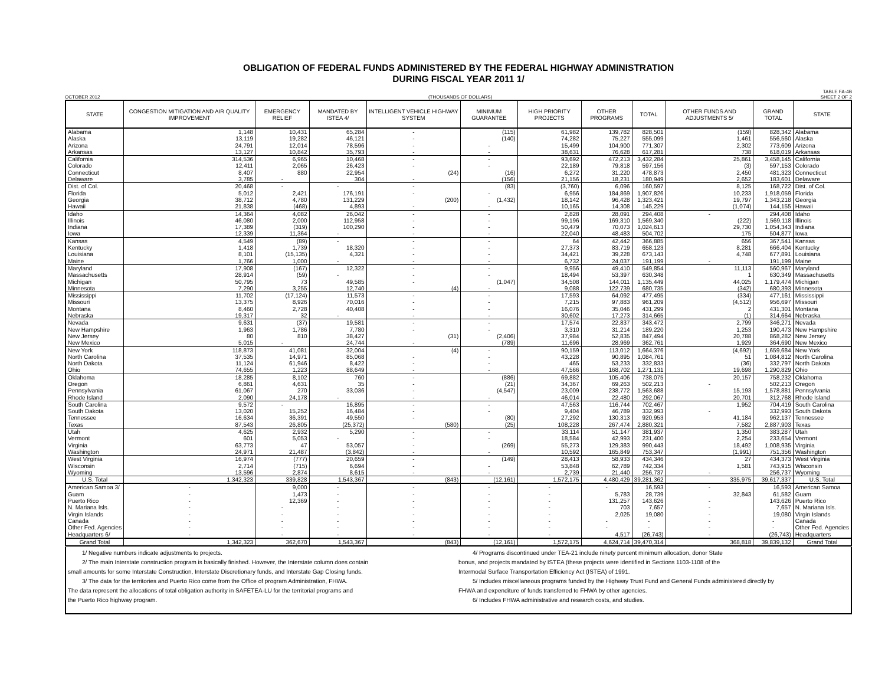OBLIGATION OF FEDERAL FUNDS ADMINISTERED BY THE FEDERAL HIGHWAY ADMINISTRATION
DURING FISCAL YEAR 2011 1/
OCTOBER 2012 (THOUSANDS OF DOLLARS) TABLE FA-4B
SHEET 2 OF 2
| STATE | CONGESTION MITIGATION AND AIR QUALITY IMPROVEMENT | EMERGENCY RELIEF | MANDATED BY ISTEA 4/ | INTELLIGENT VEHICLE HIGHWAY SYSTEM | MINIMUM GUARANTEE | HIGH PRIORITY PROJECTS | OTHER PROGRAMS | TOTAL | OTHER FUNDS AND ADJUSTMENTS 5/ | GRAND TOTAL | STATE |
| --- | --- | --- | --- | --- | --- | --- | --- | --- | --- | --- | --- |
| Alabama | 1,148 | 10,431 | 65,284 | - | (115) | 61,982 | 139,782 | 828,501 | (159) | 828,342 | Alabama |
| Alaska | 13,119 | 19,282 | 46,121 | - | (140) | 74,282 | 75,227 | 555,099 | 1,461 | 556,560 | Alaska |
| Arizona | 24,791 | 12,014 | 78,596 | - | - | 15,499 | 104,900 | 771,307 | 2,302 | 773,609 | Arizona |
| Arkansas | 13,127 | 10,842 | 35,793 | - | - | 38,631 | 76,628 | 617,281 | 738 | 618,019 | Arkansas |
| California | 314,536 | 6,965 | 10,468 | - | - | 93,692 | 472,213 | 3,432,284 | 25,861 | 3,458,145 | California |
| Colorado | 12,411 | 2,065 | 26,423 | - | - | 22,189 | 79,818 | 597,156 | (3) | 597,153 | Colorado |
| Connecticut | 8,407 | 880 | 22,954 | (24) | (16) | 6,272 | 31,220 | 478,873 | 2,450 | 481,323 | Connecticut |
| Delaware | 3,785 | - | 304 | - | (156) | 21,156 | 18,231 | 180,949 | 2,652 | 183,601 | Delaware |
| Dist. of Col. | 20,468 | - | - | - | (83) | (3,760) | 6,096 | 160,597 | 8,125 | 168,722 | Dist. of Col. |
| Florida | 5,012 | 2,421 | 176,191 | - | - | 6,956 | 184,869 | 1,907,826 | 10,233 | 1,918,059 | Florida |
| Georgia | 38,712 | 4,780 | 131,229 | (200) | (1,432) | 18,142 | 96,428 | 1,323,421 | 19,797 | 1,343,218 | Georgia |
| Hawaii | 21,838 | (468) | 4,893 | - | - | 10,165 | 14,308 | 145,229 | (1,074) | 144,155 | Hawaii |
| Idaho | 14,364 | 4,082 | 26,042 | - | - | 2,828 | 28,091 | 294,408 | - | 294,408 | Idaho |
| Illinois | 46,080 | 2,000 | 112,958 | - | - | 99,196 | 169,310 | 1,569,340 | (222) | 1,569,118 | Illinois |
| Indiana | 17,389 | (319) | 100,290 | - | - | 50,479 | 70,073 | 1,024,613 | 29,730 | 1,054,343 | Indiana |
| Iowa | 12,339 | 11,364 | - | - | - | 22,040 | 48,483 | 504,702 | 175 | 504,877 | Iowa |
| Kansas | 4,549 | (89) | - | - | - | 64 | 42,442 | 366,885 | 656 | 367,541 | Kansas |
| Kentucky | 1,418 | 1,739 | 18,320 | - | - | 27,373 | 83,719 | 658,123 | 8,281 | 666,404 | Kentucky |
| Louisiana | 8,101 | (15,135) | 4,321 | - | - | 34,421 | 39,228 | 673,143 | 4,748 | 677,891 | Louisiana |
| Maine | 1,766 | 1,000 | - | - | - | 6,732 | 24,037 | 191,199 | - | 191,199 | Maine |
| Maryland | 17,908 | (167) | 12,322 | - | - | 9,956 | 49,410 | 549,854 | 11,113 | 560,967 | Maryland |
| Massachusetts | 28,914 | (59) | - | - | - | 18,494 | 53,397 | 630,348 | 1 | 630,349 | Massachusetts |
| Michigan | 50,795 | 73 | 49,585 | - | (1,047) | 34,508 | 144,011 | 1,135,449 | 44,025 | 1,179,474 | Michigan |
| Minnesota | 7,290 | 3,255 | 12,740 | (4) | - | 9,088 | 122,739 | 680,735 | (342) | 680,393 | Minnesota |
| Mississippi | 11,702 | (17,124) | 11,573 | - | - | 17,593 | 64,092 | 477,495 | (334) | 477,161 | Mississippi |
| Missouri | 13,375 | 8,926 | 70,016 | - | - | 7,215 | 97,883 | 961,209 | (4,512) | 956,697 | Missouri |
| Montana | 8,460 | 2,728 | 40,408 | - | - | 16,076 | 35,046 | 431,299 | 2 | 431,301 | Montana |
| Nebraska | 19,317 | 32 | - | - | - | 30,602 | 17,273 | 314,665 | (1) | 314,664 | Nebraska |
| Nevada | 9,631 | (37) | 19,581 | - | - | 17,574 | 22,837 | 343,472 | 2,799 | 346,271 | Nevada |
| New Hampshire | 1,963 | 1,786 | 7,780 | - | - | 3,310 | 31,214 | 189,220 | 1,253 | 190,473 | New Hampshire |
| New Jersey | 80 | 810 | 38,427 | (31) | (2,406) | 37,984 | 52,835 | 847,494 | 20,788 | 868,282 | New Jersey |
| New Mexico | 5,015 | - | 24,744 | - | (789) | 11,696 | 28,969 | 362,761 | 1,929 | 364,690 | New Mexico |
| New York | 118,873 | 41,081 | 32,004 | (4) | - | 90,159 | 113,012 | 1,664,376 | (4,692) | 1,659,684 | New York |
| North Carolina | 37,535 | 14,971 | 85,068 | - | - | 43,228 | 90,895 | 1,084,761 | 51 | 1,084,812 | North Carolina |
| North Dakota | 11,124 | 61,946 | 8,422 | - | - | 465 | 53,233 | 332,833 | (36) | 332,797 | North Dakota |
| Ohio | 74,655 | 1,223 | 88,649 | - | - | 47,566 | 168,702 | 1,271,131 | 19,698 | 1,290,829 | Ohio |
| Oklahoma | 18,285 | 8,102 | 760 | - | (886) | 69,882 | 105,406 | 738,075 | 20,157 | 758,232 | Oklahoma |
| Oregon | 6,861 | 4,631 | 35 | - | (21) | 34,367 | 69,263 | 502,213 | - | 502,213 | Oregon |
| Pennsylvania | 61,067 | 270 | 33,036 | - | (4,547) | 23,009 | 238,772 | 1,563,688 | 15,193 | 1,578,881 | Pennsylvania |
| Rhode Island | 2,090 | 24,178 | - | - | - | 46,014 | 22,480 | 292,067 | 20,701 | 312,768 | Rhode Island |
| South Carolina | 9,572 | - | 16,895 | - | - | 47,563 | 116,744 | 702,467 | 1,952 | 704,419 | South Carolina |
| South Dakota | 13,020 | 15,252 | 16,484 | - | - | 9,404 | 46,789 | 332,993 | - | 332,993 | South Dakota |
| Tennessee | 16,634 | 36,391 | 49,550 | - | (80) | 27,292 | 130,313 | 920,953 | 41,184 | 962,137 | Tennessee |
| Texas | 87,543 | 26,805 | (25,372) | (580) | (25) | 108,228 | 267,474 | 2,880,321 | 7,582 | 2,887,903 | Texas |
| Utah | 4,625 | 2,932 | 5,290 | - | - | 33,114 | 51,147 | 381,937 | 1,350 | 383,287 | Utah |
| Vermont | 601 | 5,053 | - | - | - | 18,584 | 42,993 | 231,400 | 2,254 | 233,654 | Vermont |
| Virginia | 63,773 | 47 | 53,057 | - | (269) | 55,273 | 129,383 | 990,443 | 18,492 | 1,008,935 | Virginia |
| Washington | 24,971 | 21,487 | (3,842) | - | - | 10,592 | 165,849 | 753,347 | (1,991) | 751,356 | Washington |
| West Virginia | 16,974 | (777) | 20,659 | - | (149) | 28,413 | 58,933 | 434,346 | 27 | 434,373 | West Virginia |
| Wisconsin | 2,714 | (715) | 6,694 | - | - | 53,848 | 62,789 | 742,334 | 1,581 | 743,915 | Wisconsin |
| Wyoming | 13,596 | 2,874 | 8,615 | - | - | 2,739 | 21,440 | 256,737 | - | 256,737 | Wyoming |
| U.S. Total | 1,342,323 | 339,828 | 1,543,367 | (843) | (12,161) | 1,572,175 | 4,480,429 | 39,281,362 | 335,975 | 39,617,337 | U.S. Total |
| American Samoa 3/ | - | 9,000 | - | - | - | - | - | 16,593 | - | 16,593 | American Samoa |
| Guam | - | 1,473 | - | - | - | - | 5,783 | 28,739 | 32,843 | 61,582 | Guam |
| Puerto Rico | - | 12,369 | - | - | - | - | 131,257 | 143,626 | - | 143,626 | Puerto Rico |
| N. Mariana Isls. | - | - | - | - | - | - | 703 | 7,657 | - | 7,657 | N. Mariana Isls. |
| Virgin Islands | - | - | - | - | - | - | 2,025 | 19,080 | - | 19,080 | Virgin Islands |
| Canada | - | - | - | - | - | - | - | - | - | - | Canada |
| Other Fed. Agencies | - | - | - | - | - | - | - | - | - | - | Other Fed. Agencies |
| Headquarters 6/ | - | - | - | - | - | - | 4,517 | (26,743) | - | (26,743) | Headquarters |
| Grand Total | 1,342,323 | 362,670 | 1,543,367 | (843) | (12,161) | 1,572,175 | 4,624,714 | 39,470,314 | 368,818 | 39,839,132 | Grand Total |
| 1/ Negative numbers indicate adjustments to projects. 2/ The main Interstate construction program is basically finished. However, the Interstate column does contain small amounts for some Interstate Construction, Interstate Discretionary funds, and Interstate Gap Closing funds. 3/ The data for the territories and Puerto Rico come from the Office of program Administration, FHWA. The data represent the allocations of total obligation authority in SAFETEA-LU for the territorial programs and the Puerto Rico highway program. 4/ Programs discontinued under TEA-21 include ninety percent minimum allocation, donor State bonus, and projects mandated by ISTEA (these projects were identified in Sections 1103-1108 of the Intermodal Surface Transportation Efficiency Act (ISTEA) of 1991. 5/ Includes miscellaneous programs funded by the Highway Trust Fund and General Funds administered directly by FHWA and expenditure of funds transferred to FHWA by other agencies. 6/ Includes FHWA administrative and research costs, and studies. | | | | | | | | | | | |